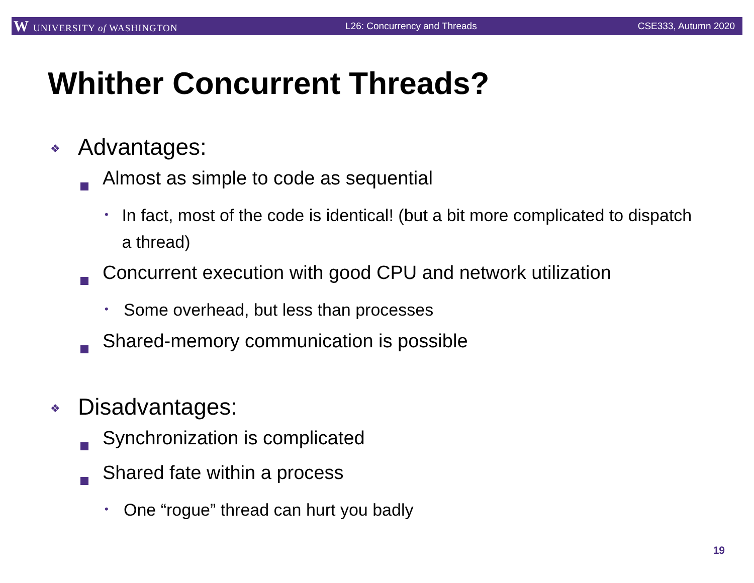W UNIVERSITY of WASHINGTON L26: Concurrency and Threads CSE333, Autumn 2020
Whither Concurrent Threads?
❖
Advantages:
Almost as simple to code as sequential
•
In fact, most of the code is identical! (but a bit more complicated to dispatch a thread)
Concurrent execution with good CPU and network utilization
•
Some overhead, but less than processes
Shared-memory communication is possible
❖
Disadvantages:
Synchronization is complicated
Shared fate within a process
•
One “rogue” thread can hurt you badly
19